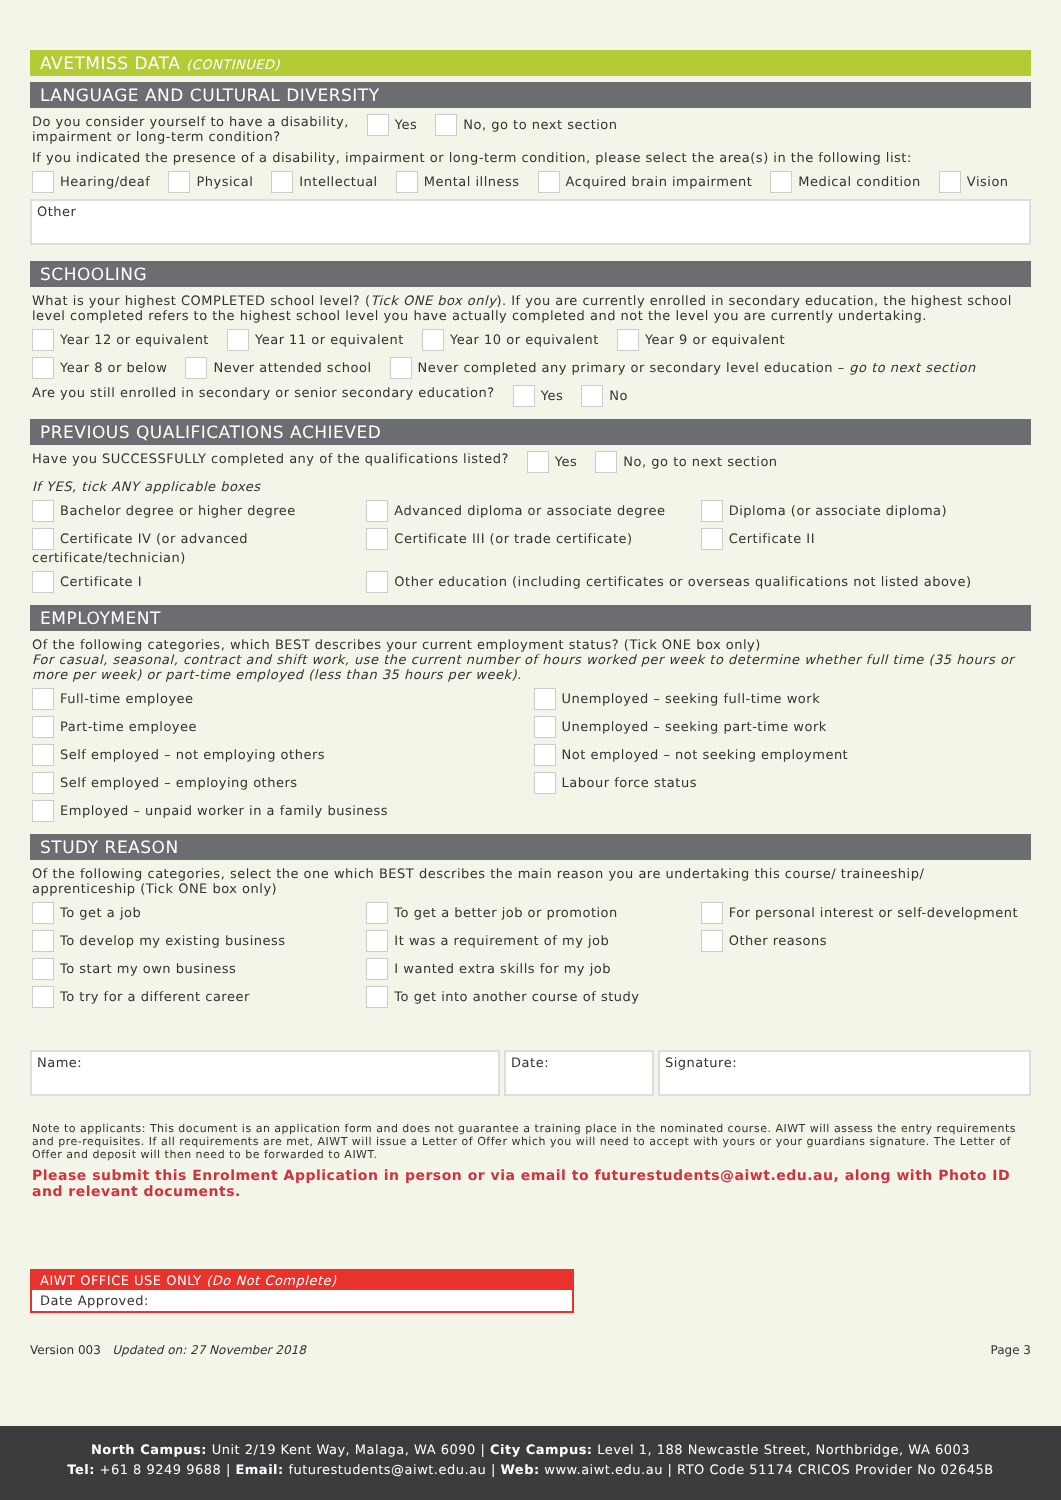AVETMISS DATA (CONTINUED)
LANGUAGE AND CULTURAL DIVERSITY
Do you consider yourself to have a disability,
impairment or long-term condition? Yes No, go to next section
If you indicated the presence of a disability, impairment or long-term condition, please select the area(s) in the following list:
Hearing/deaf Physical Intellectual Mental illness Acquired brain impairment Medical condition Vision
Other
SCHOOLING
What is your highest COMPLETED school level? (Tick ONE box only). If you are currently enrolled in secondary education, the highest school level completed refers to the highest school level you have actually completed and not the level you are currently undertaking.
Year 12 or equivalent Year 11 or equivalent Year 10 or equivalent Year 9 or equivalent
Year 8 or below Never attended school Never completed any primary or secondary level education – go to next section
Are you still enrolled in secondary or senior secondary education? Yes No
PREVIOUS QUALIFICATIONS ACHIEVED
Have you SUCCESSFULLY completed any of the qualifications listed? Yes No, go to next section
If YES, tick ANY applicable boxes
Bachelor degree or higher degree Advanced diploma or associate degree Diploma (or associate diploma) Certificate IV (or advanced certificate/technician) Certificate III (or trade certificate) Certificate II Certificate I Other education (including certificates or overseas qualifications not listed above)
EMPLOYMENT
Of the following categories, which BEST describes your current employment status? (Tick ONE box only)
For casual, seasonal, contract and shift work, use the current number of hours worked per week to determine whether full time (35 hours or more per week) or part-time employed (less than 35 hours per week).
Full-time employee Unemployed – seeking full-time work Part-time employee Unemployed – seeking part-time work Self employed – not employing others Not employed – not seeking employment Self employed – employing others Labour force status Employed – unpaid worker in a family business
STUDY REASON
Of the following categories, select the one which BEST describes the main reason you are undertaking this course/ traineeship/ apprenticeship (Tick ONE box only)
To get a job To get a better job or promotion For personal interest or self-development To develop my existing business It was a requirement of my job Other reasons To start my own business I wanted extra skills for my job To try for a different career To get into another course of study
Name: Date: Signature:
Note to applicants: This document is an application form and does not guarantee a training place in the nominated course. AIWT will assess the entry requirements and pre-requisites. If all requirements are met, AIWT will issue a Letter of Offer which you will need to accept with yours or your guardians signature. The Letter of Offer and deposit will then need to be forwarded to AIWT.
Please submit this Enrolment Application in person or via email to futurestudents@aiwt.edu.au, along with Photo ID and relevant documents.
AIWT OFFICE USE ONLY (Do Not Complete)
Date Approved:
Version 003 Updated on: 27 November 2018 Page 3
North Campus: Unit 2/19 Kent Way, Malaga, WA 6090 | City Campus: Level 1, 188 Newcastle Street, Northbridge, WA 6003
Tel: +61 8 9249 9688 | Email: futurestudents@aiwt.edu.au | Web: www.aiwt.edu.au | RTO Code 51174 CRICOS Provider No 02645B